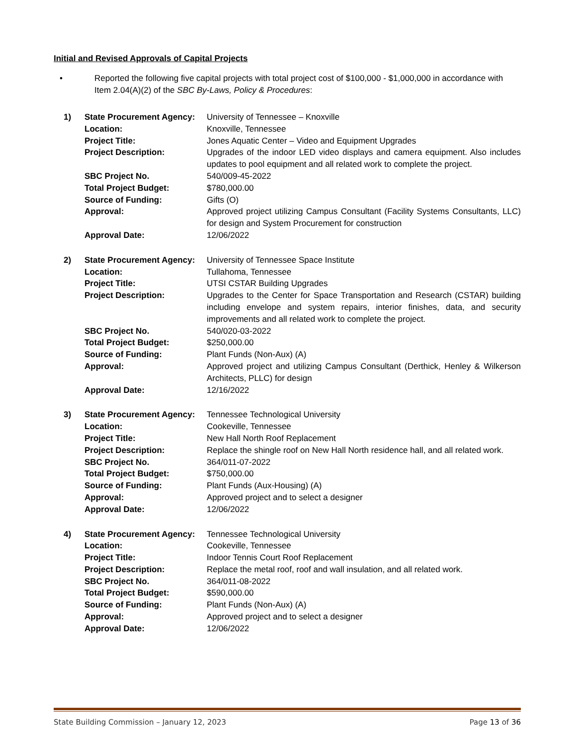Initial and Revised Approvals of Capital Projects
• Reported the following five capital projects with total project cost of $100,000 - $1,000,000 in accordance with Item 2.04(A)(2) of the SBC By-Laws, Policy & Procedures:
| 1) | State Procurement Agency: | University of Tennessee – Knoxville |
| | Location: | Knoxville, Tennessee |
| | Project Title: | Jones Aquatic Center – Video and Equipment Upgrades |
| | Project Description: | Upgrades of the indoor LED video displays and camera equipment. Also includes updates to pool equipment and all related work to complete the project. |
| | SBC Project No. | 540/009-45-2022 |
| | Total Project Budget: | $780,000.00 |
| | Source of Funding: | Gifts (O) |
| | Approval: | Approved project utilizing Campus Consultant (Facility Systems Consultants, LLC) for design and System Procurement for construction |
| | Approval Date: | 12/06/2022 |
| 2) | State Procurement Agency: | University of Tennessee Space Institute |
| | Location: | Tullahoma, Tennessee |
| | Project Title: | UTSI CSTAR Building Upgrades |
| | Project Description: | Upgrades to the Center for Space Transportation and Research (CSTAR) building including envelope and system repairs, interior finishes, data, and security improvements and all related work to complete the project. |
| | SBC Project No. | 540/020-03-2022 |
| | Total Project Budget: | $250,000.00 |
| | Source of Funding: | Plant Funds (Non-Aux) (A) |
| | Approval: | Approved project and utilizing Campus Consultant (Derthick, Henley & Wilkerson Architects, PLLC) for design |
| | Approval Date: | 12/16/2022 |
| 3) | State Procurement Agency: | Tennessee Technological University |
| | Location: | Cookeville, Tennessee |
| | Project Title: | New Hall North Roof Replacement |
| | Project Description: | Replace the shingle roof on New Hall North residence hall, and all related work. |
| | SBC Project No. | 364/011-07-2022 |
| | Total Project Budget: | $750,000.00 |
| | Source of Funding: | Plant Funds (Aux-Housing) (A) |
| | Approval: | Approved project and to select a designer |
| | Approval Date: | 12/06/2022 |
| 4) | State Procurement Agency: | Tennessee Technological University |
| | Location: | Cookeville, Tennessee |
| | Project Title: | Indoor Tennis Court Roof Replacement |
| | Project Description: | Replace the metal roof, roof and wall insulation, and all related work. |
| | SBC Project No. | 364/011-08-2022 |
| | Total Project Budget: | $590,000.00 |
| | Source of Funding: | Plant Funds (Non-Aux) (A) |
| | Approval: | Approved project and to select a designer |
| | Approval Date: | 12/06/2022 |
State Building Commission – January 12, 2023 Page 13 of 36